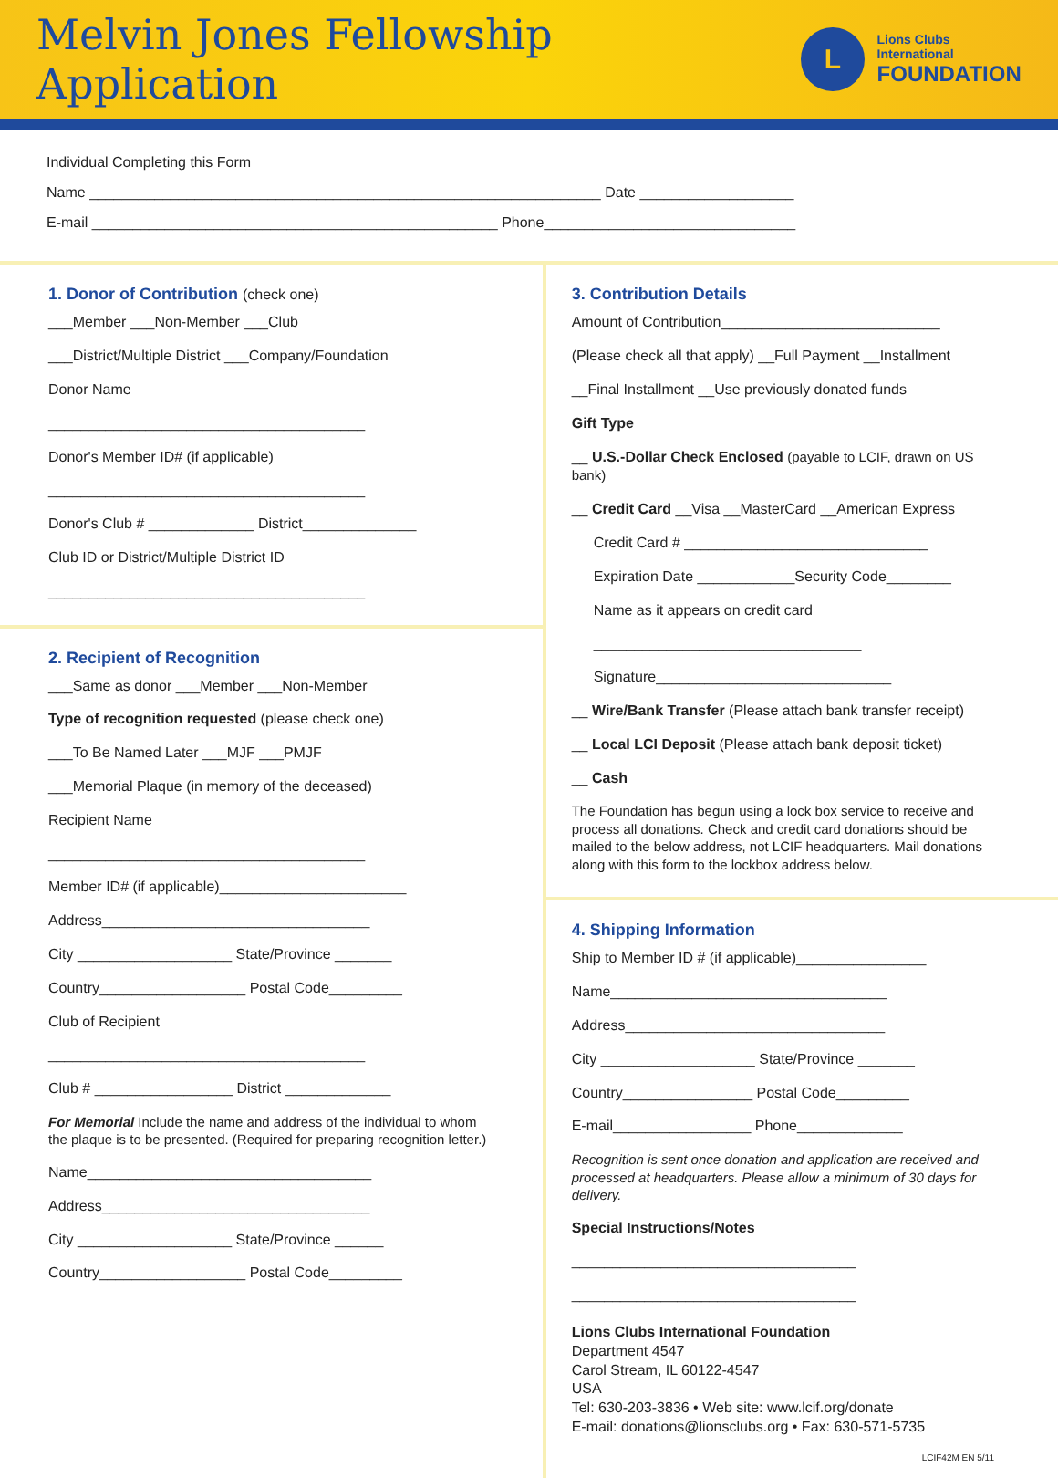Melvin Jones Fellowship Application
L
Lions Clubs International
FOUNDATION
Individual Completing this Form
Name _______________________________________________________________ Date ___________________
E-mail __________________________________________________ Phone_______________________________
1. Donor of Contribution (check one)
___Member ___Non-Member ___Club
___District/Multiple District ___Company/Foundation
Donor Name
_______________________________________
Donor's Member ID# (if applicable)
_______________________________________
Donor's Club # _____________ District______________
Club ID or District/Multiple District ID
_______________________________________
2. Recipient of Recognition
___Same as donor ___Member ___Non-Member
Type of recognition requested (please check one)
___To Be Named Later ___MJF ___PMJF
___Memorial Plaque (in memory of the deceased)
Recipient Name
_______________________________________
Member ID# (if applicable)_______________________
Address_________________________________
City ___________________ State/Province _______
Country__________________ Postal Code_________
Club of Recipient
_______________________________________
Club # _________________ District _____________
For Memorial Include the name and address of the individual to whom the plaque is to be presented. (Required for preparing recognition letter.)
Name___________________________________
Address_________________________________
City ___________________ State/Province ______
Country__________________ Postal Code_________
3. Contribution Details
Amount of Contribution___________________________
(Please check all that apply) __Full Payment __Installment
__Final Installment __Use previously donated funds
Gift Type
__ U.S.-Dollar Check Enclosed (payable to LCIF, drawn on US bank)
__ Credit Card __Visa __MasterCard __American Express
Credit Card # ______________________________
Expiration Date ____________Security Code________
Name as it appears on credit card
_________________________________
Signature_____________________________
__ Wire/Bank Transfer (Please attach bank transfer receipt)
__ Local LCI Deposit (Please attach bank deposit ticket)
__ Cash
The Foundation has begun using a lock box service to receive and process all donations. Check and credit card donations should be mailed to the below address, not LCIF headquarters. Mail donations along with this form to the lockbox address below.
4. Shipping Information
Ship to Member ID # (if applicable)________________
Name__________________________________
Address________________________________
City ___________________ State/Province _______
Country________________ Postal Code_________
E-mail_________________ Phone_____________
Recognition is sent once donation and application are received and processed at headquarters. Please allow a minimum of 30 days for delivery.
Special Instructions/Notes
___________________________________
___________________________________
Lions Clubs International Foundation
Department 4547
Carol Stream, IL 60122-4547
USA
Tel: 630-203-3836 • Web site: www.lcif.org/donate
E-mail: donations@lionsclubs.org • Fax: 630-571-5735
LCIF42M EN 5/11